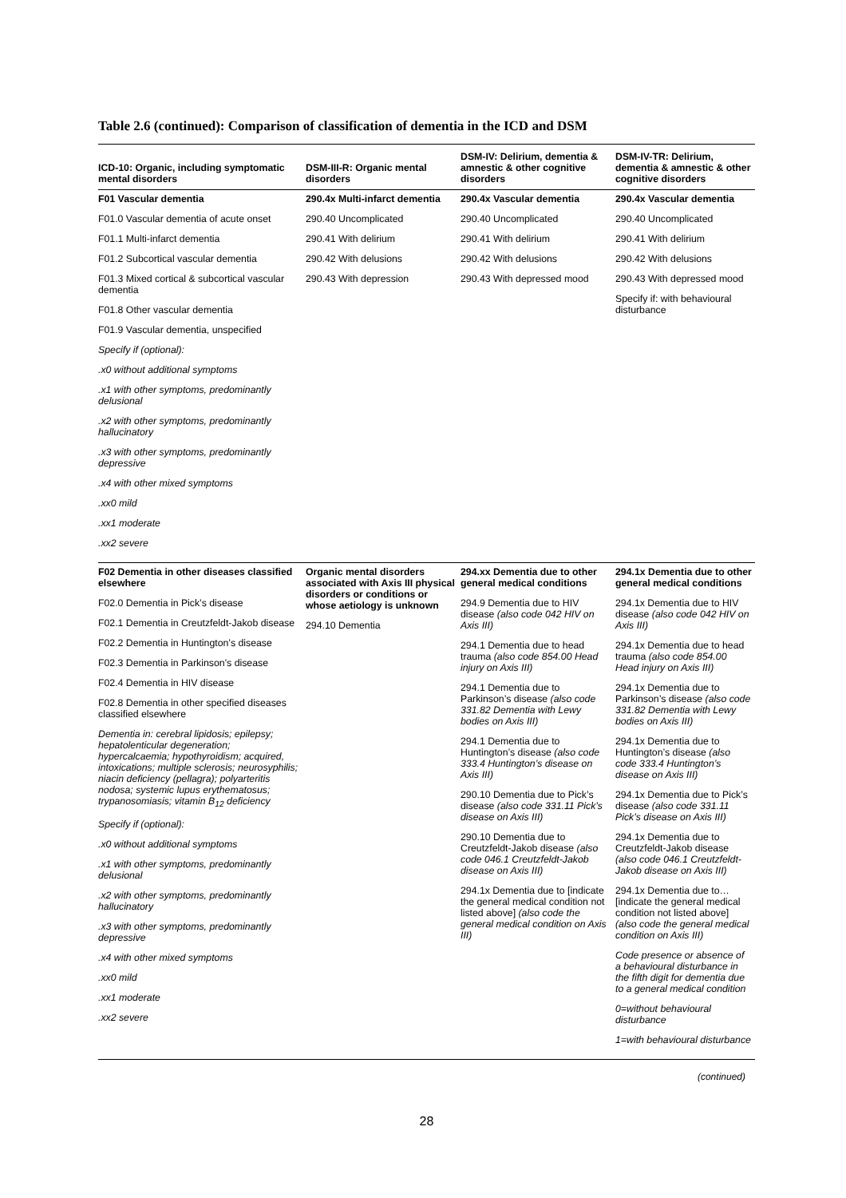Table 2.6 (continued): Comparison of classification of dementia in the ICD and DSM
| ICD-10: Organic, including symptomatic mental disorders | DSM-III-R: Organic mental disorders | DSM-IV: Delirium, dementia & amnestic & other cognitive disorders | DSM-IV-TR: Delirium, dementia & amnestic & other cognitive disorders |
| --- | --- | --- | --- |
| F01 Vascular dementia F01.0 Vascular dementia of acute onset F01.1 Multi-infarct dementia F01.2 Subcortical vascular dementia F01.3 Mixed cortical & subcortical vascular dementia F01.8 Other vascular dementia F01.9 Vascular dementia, unspecified Specify if (optional): .x0 without additional symptoms .x1 with other symptoms, predominantly delusional .x2 with other symptoms, predominantly hallucinatory .x3 with other symptoms, predominantly depressive .x4 with other mixed symptoms .xx0 mild .xx1 moderate .xx2 severe | 290.4x Multi-infarct dementia 290.40 Uncomplicated 290.41 With delirium 290.42 With delusions 290.43 With depression | 290.4x Vascular dementia 290.40 Uncomplicated 290.41 With delirium 290.42 With delusions 290.43 With depressed mood | 290.4x Vascular dementia 290.40 Uncomplicated 290.41 With delirium 290.42 With delusions 290.43 With depressed mood Specify if: with behavioural disturbance |
| F02 Dementia in other diseases classified elsewhere F02.0 Dementia in Pick’s disease F02.1 Dementia in Creutzfeldt-Jakob disease F02.2 Dementia in Huntington’s disease F02.3 Dementia in Parkinson’s disease F02.4 Dementia in HIV disease F02.8 Dementia in other specified diseases classified elsewhere Dementia in: cerebral lipidosis; epilepsy; hepatolenticular degeneration; hypercalcaemia; hypothyroidism; acquired, intoxications; multiple sclerosis; neurosyphilis; niacin deficiency (pellagra); polyarteritis nodosa; systemic lupus erythematosus; trypanosomiasis; vitamin B<sub>12</sub> deficiency Specify if (optional): .x0 without additional symptoms .x1 with other symptoms, predominantly delusional .x2 with other symptoms, predominantly hallucinatory .x3 with other symptoms, predominantly depressive .x4 with other mixed symptoms .xx0 mild .xx1 moderate .xx2 severe | Organic mental disorders associated with Axis III physical disorders or conditions or whose aetiology is unknown 294.10 Dementia | 294.xx Dementia due to other general medical conditions 294.9 Dementia due to HIV disease (also code 042 HIV on Axis III) 294.1 Dementia due to head trauma (also code 854.00 Head injury on Axis III) 294.1 Dementia due to Parkinson’s disease (also code 331.82 Dementia with Lewy bodies on Axis III) 294.1 Dementia due to Huntington’s disease (also code 333.4 Huntington’s disease on Axis III) 290.10 Dementia due to Pick’s disease (also code 331.11 Pick’s disease on Axis III) 290.10 Dementia due to Creutzfeldt-Jakob disease (also code 046.1 Creutzfeldt-Jakob disease on Axis III) 294.1x Dementia due to [indicate the general medical condition not listed above] (also code the general medical condition on Axis III) | 294.1x Dementia due to other general medical conditions 294.1x Dementia due to HIV disease (also code 042 HIV on Axis III) 294.1x Dementia due to head trauma (also code 854.00 Head injury on Axis III) 294.1x Dementia due to Parkinson’s disease (also code 331.82 Dementia with Lewy bodies on Axis III) 294.1x Dementia due to Huntington’s disease (also code 333.4 Huntington’s disease on Axis III) 294.1x Dementia due to Pick’s disease (also code 331.11 Pick’s disease on Axis III) 294.1x Dementia due to Creutzfeldt-Jakob disease (also code 046.1 Creutzfeldt-Jakob disease on Axis III) 294.1x Dementia due to… [indicate the general medical condition not listed above] (also code the general medical condition on Axis III) Code presence or absence of a behavioural disturbance in the fifth digit for dementia due to a general medical condition 0=without behavioural disturbance 1=with behavioural disturbance |
(continued)
28